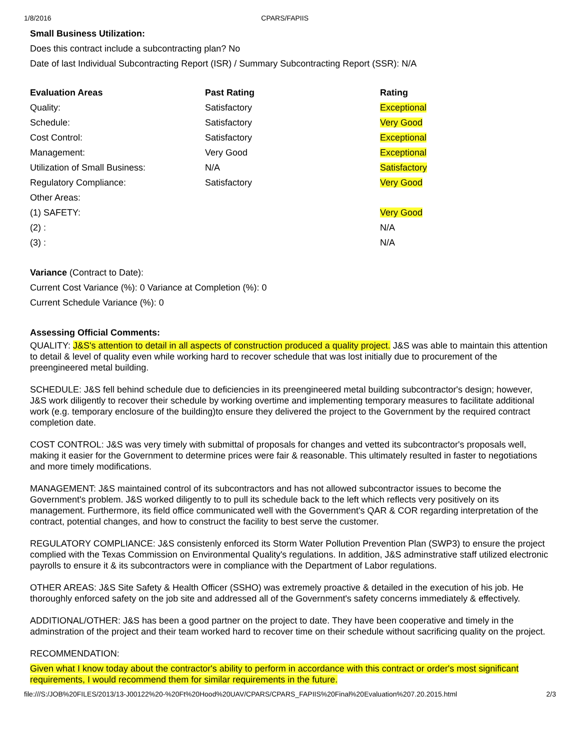1/8/2016 CPARS/FAPIIS
Small Business Utilization:
Does this contract include a subcontracting plan? No
Date of last Individual Subcontracting Report (ISR) / Summary Subcontracting Report (SSR): N/A
| Evaluation Areas | Past Rating | Rating |
| --- | --- | --- |
| Quality: | Satisfactory | Exceptional |
| Schedule: | Satisfactory | Very Good |
| Cost Control: | Satisfactory | Exceptional |
| Management: | Very Good | Exceptional |
| Utilization of Small Business: | N/A | Satisfactory |
| Regulatory Compliance: | Satisfactory | Very Good |
| Other Areas: | | |
| (1) SAFETY: | | Very Good |
| (2) : | | N/A |
| (3) : | | N/A |
Variance (Contract to Date):
Current Cost Variance (%): 0 Variance at Completion (%): 0
Current Schedule Variance (%): 0
Assessing Official Comments:
QUALITY: J&S's attention to detail in all aspects of construction produced a quality project. J&S was able to maintain this attention to detail & level of quality even while working hard to recover schedule that was lost initially due to procurement of the preengineered metal building.
SCHEDULE: J&S fell behind schedule due to deficiencies in its preengineered metal building subcontractor's design; however, J&S work diligently to recover their schedule by working overtime and implementing temporary measures to facilitate additional work (e.g. temporary enclosure of the building)to ensure they delivered the project to the Government by the required contract completion date.
COST CONTROL: J&S was very timely with submittal of proposals for changes and vetted its subcontractor's proposals well, making it easier for the Government to determine prices were fair & reasonable. This ultimately resulted in faster to negotiations and more timely modifications.
MANAGEMENT: J&S maintained control of its subcontractors and has not allowed subcontractor issues to become the Government's problem. J&S worked diligently to to pull its schedule back to the left which reflects very positively on its management. Furthermore, its field office communicated well with the Government's QAR & COR regarding interpretation of the contract, potential changes, and how to construct the facility to best serve the customer.
REGULATORY COMPLIANCE: J&S consistenly enforced its Storm Water Pollution Prevention Plan (SWP3) to ensure the project complied with the Texas Commission on Environmental Quality's regulations. In addition, J&S adminstrative staff utilized electronic payrolls to ensure it & its subcontractors were in compliance with the Department of Labor regulations.
OTHER AREAS: J&S Site Safety & Health Officer (SSHO) was extremely proactive & detailed in the execution of his job. He thoroughly enforced safety on the job site and addressed all of the Government's safety concerns immediately & effectively.
ADDITIONAL/OTHER: J&S has been a good partner on the project to date. They have been cooperative and timely in the adminstration of the project and their team worked hard to recover time on their schedule without sacrificing quality on the project.
RECOMMENDATION:
Given what I know today about the contractor's ability to perform in accordance with this contract or order's most significant requirements, I would recommend them for similar requirements in the future.
file:///S:/JOB%20FILES/2013/13-J00122%20-%20Ft%20Hood%20UAV/CPARS/CPARS_FAPIIS%20Final%20Evaluation%207.20.2015.html 2/3